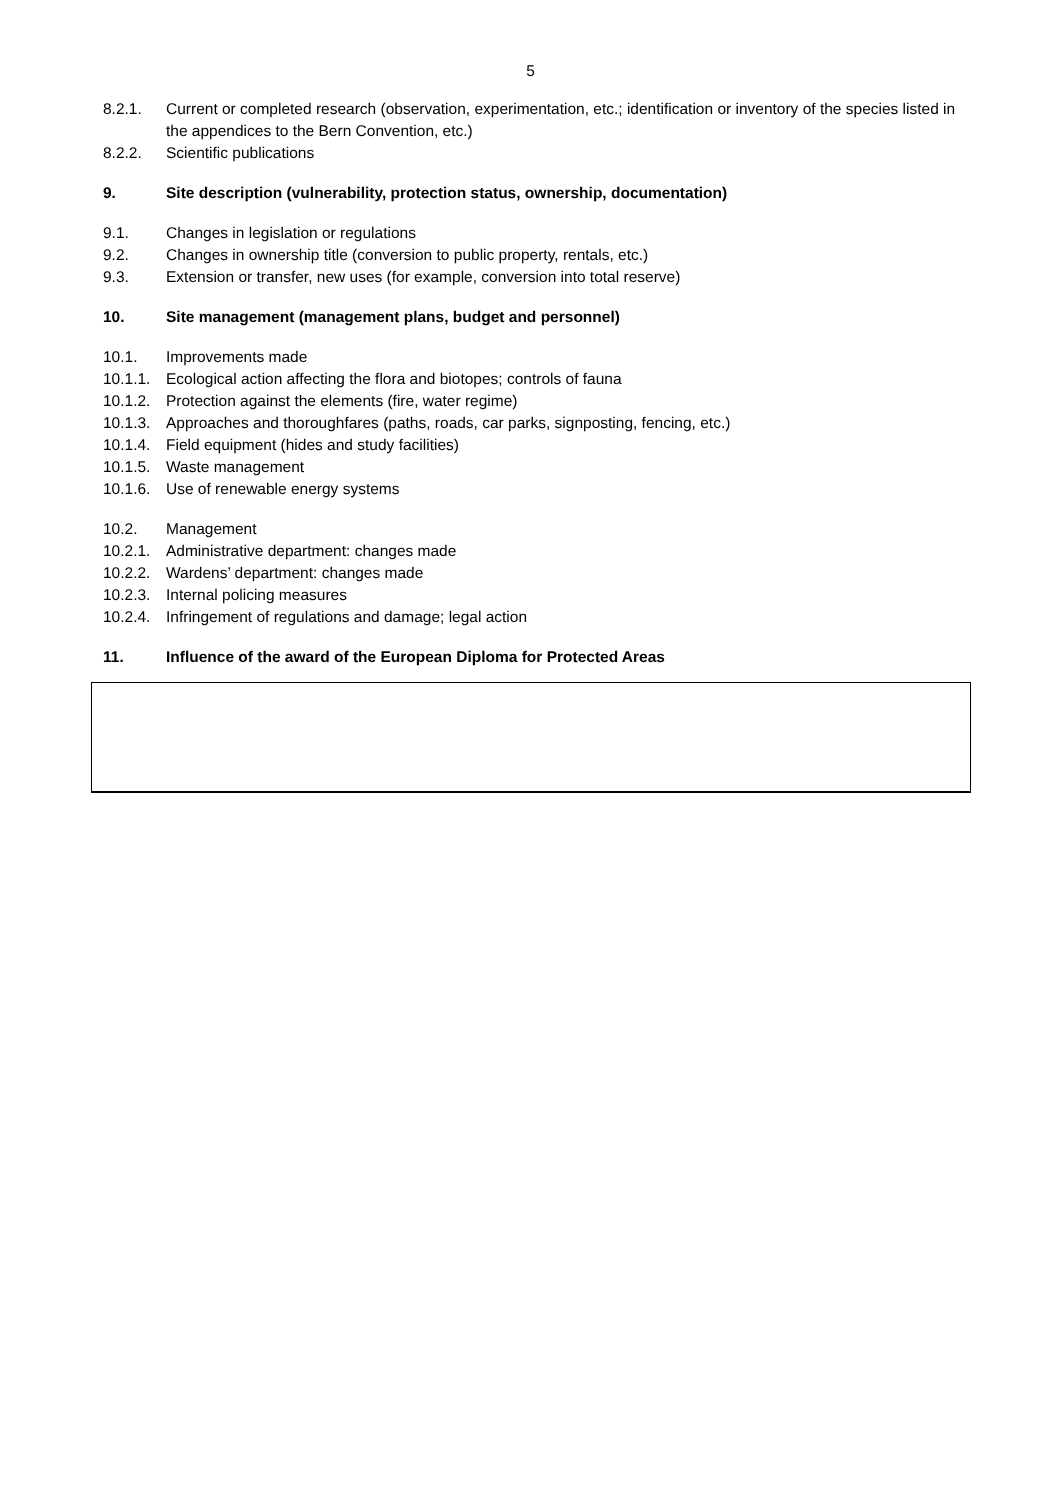5
8.2.1. Current or completed research (observation, experimentation, etc.; identification or inventory of the species listed in the appendices to the Bern Convention, etc.)
8.2.2. Scientific publications
9. Site description (vulnerability, protection status, ownership, documentation)
9.1. Changes in legislation or regulations
9.2. Changes in ownership title (conversion to public property, rentals, etc.)
9.3. Extension or transfer, new uses (for example, conversion into total reserve)
10. Site management (management plans, budget and personnel)
10.1. Improvements made
10.1.1.
Ecological action affecting the flora and biotopes; controls of fauna
10.1.2.
Protection against the elements (fire, water regime)
10.1.3.
Approaches and thoroughfares (paths, roads, car parks, signposting, fencing, etc.)
10.1.4.
Field equipment (hides and study facilities)
10.1.5.
Waste management
10.1.6.
Use of renewable energy systems
10.2. Management
10.2.1.
Administrative department: changes made
10.2.2.
Wardens’ department: changes made
10.2.3.
Internal policing measures
10.2.4.
Infringement of regulations and damage; legal action
11. Influence of the award of the European Diploma for Protected Areas